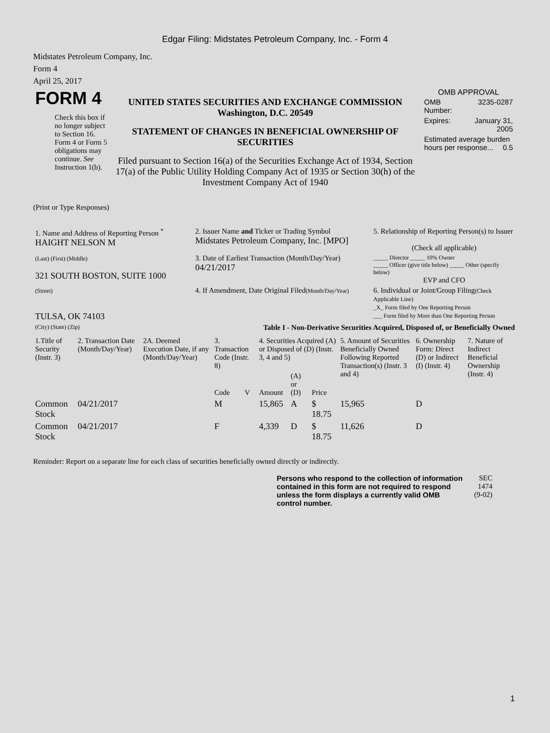Edgar Filing: Midstates Petroleum Company, Inc. - Form 4
Midstates Petroleum Company, Inc.
Form 4
April 25, 2017
| FORM 4 Check this box if no longer subject to Section 16. Form 4 or Form 5 obligations may continue. See Instruction 1(b). | UNITED STATES SECURITIES AND EXCHANGE COMMISSION Washington, D.C. 20549 STATEMENT OF CHANGES IN BENEFICIAL OWNERSHIP OF SECURITIES Filed pursuant to Section 16(a) of the Securities Exchange Act of 1934, Section 17(a) of the Public Utility Holding Company Act of 1935 or Section 30(h) of the Investment Company Act of 1940 | OMB APPROVAL / OMB Number: / 3235-0287 / / Expires: / January 31, 2005 / / Estimated average burden hours per response... 0.5 / / |
(Print or Type Responses)
| 1. Name and Address of Reporting Person <sup>*</sup> HAIGHT NELSON M | 2. Issuer Name and Ticker or Trading Symbol Midstates Petroleum Company, Inc. [MPO] | 5. Relationship of Reporting Person(s) to Issuer (Check all applicable) |
| (Last) (First) (Middle) 321 SOUTH BOSTON, SUITE 1000 | 3. Date of Earliest Transaction (Month/Day/Year) 04/21/2017 | _____ Director _____ 10% Owner _____ Officer (give title below) _____ Other (specify below) EVP and CFO |
| (Street) TULSA, OK 74103 | 4. If Amendment, Date Original Filed (Month/Day/Year) | 6. Individual or Joint/Group Filing (Check Applicable Line) _X_ Form filed by One Reporting Person ___ Form filed by More than One Reporting Person |
| (City) (State) (Zip) | Table I - Non-Derivative Securities Acquired, Disposed of, or Beneficially Owned | |
| 1.Title of Security (Instr. 3) | 2. Transaction Date (Month/Day/Year) | 2A. Deemed Execution Date, if any (Month/Day/Year) | 3. Transaction Code (Instr. 8) | | 4. Securities Acquired (A) or Disposed of (D) (Instr. 3, 4 and 5) | | | 5. Amount of Securities Beneficially Owned Following Reported Transaction(s) (Instr. 3 and 4) | 6. Ownership Form: Direct (D) or Indirect (I) (Instr. 4) | 7. Nature of Indirect Beneficial Ownership (Instr. 4) |
| --- | --- | --- | --- | --- | --- | --- | --- | --- | --- | --- |
| | | | Code | V | Amount | (A) or (D) | Price | | | |
| Common Stock | 04/21/2017 | | M | | 15,865 | A | $ 18.75 | 15,965 | D | |
| Common Stock | 04/21/2017 | | F | | 4,339 | D | $ 18.75 | 11,626 | D | |
Reminder: Report on a separate line for each class of securities beneficially owned directly or indirectly.
| Persons who respond to the collection of information contained in this form are not required to respond unless the form displays a currently valid OMB control number. | SEC 1474 (9-02) |
1